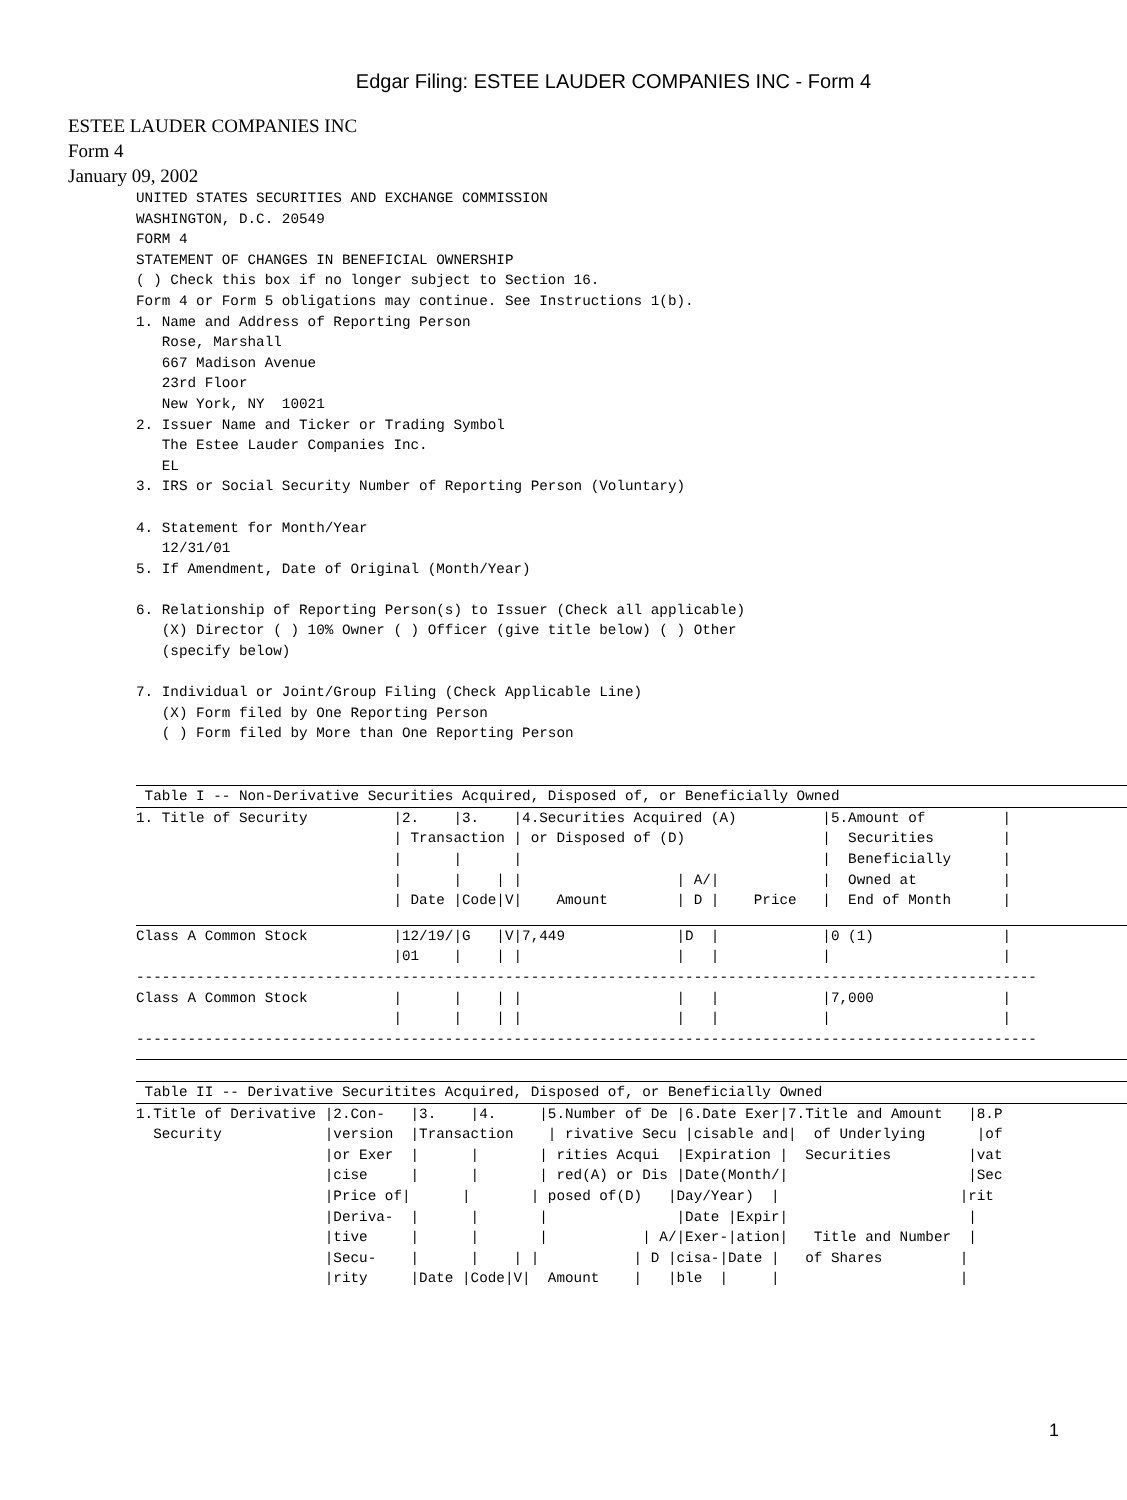Edgar Filing: ESTEE LAUDER COMPANIES INC - Form 4
ESTEE LAUDER COMPANIES INC
Form 4
January 09, 2002
UNITED STATES SECURITIES AND EXCHANGE COMMISSION
WASHINGTON, D.C. 20549
FORM 4
STATEMENT OF CHANGES IN BENEFICIAL OWNERSHIP
( ) Check this box if no longer subject to Section 16.
Form 4 or Form 5 obligations may continue. See Instructions 1(b).
1. Name and Address of Reporting Person
   Rose, Marshall
   667 Madison Avenue
   23rd Floor
   New York, NY  10021
2. Issuer Name and Ticker or Trading Symbol
   The Estee Lauder Companies Inc.
   EL
3. IRS or Social Security Number of Reporting Person (Voluntary)

4. Statement for Month/Year
   12/31/01
5. If Amendment, Date of Original (Month/Year)

6. Relationship of Reporting Person(s) to Issuer (Check all applicable)
   (X) Director ( ) 10% Owner ( ) Officer (give title below) ( ) Other
   (specify below)

7. Individual or Joint/Group Filing (Check Applicable Line)
   (X) Form filed by One Reporting Person
   ( ) Form filed by More than One Reporting Person
 Table I -- Non-Derivative Securities Acquired, Disposed of, or Beneficially Owned
1. Title of Security          |2.    |3.    |4.Securities Acquired (A)          |5.Amount of         |
                              | Transaction | or Disposed of (D)                |  Securities        |
                              |      |      |                                   |  Beneficially      |
                              |      |    | |                  | A/|            |  Owned at          |
                              | Date |Code|V|    Amount        | D |    Price   |  End of Month      |
Class A Common Stock          |12/19/|G   |V|7,449             |D  |            |0 (1)               |
                              |01    |    | |                  |   |            |                    |
---------------------------------------------------------------------------------------------------------
Class A Common Stock          |      |    | |                  |   |            |7,000               |
                              |      |    | |                  |   |            |                    |
---------------------------------------------------------------------------------------------------------

 Table II -- Derivative Securitites Acquired, Disposed of, or Beneficially Owned
1.Title of Derivative |2.Con-   |3.    |4.     |5.Number of De |6.Date Exer|7.Title and Amount   |8.P
  Security            |version  |Transaction    | rivative Secu |cisable and|  of Underlying      |of
                      |or Exer  |      |       | rities Acqui  |Expiration |  Securities         |vat
                      |cise     |      |       | red(A) or Dis |Date(Month/|                     |Sec
                      |Price of|      |       | posed of(D)   |Day/Year)  |                     |rit
                      |Deriva-  |      |       |               |Date |Expir|                     |
                      |tive     |      |       |           | A/|Exer-|ation|   Title and Number  |
                      |Secu-    |      |    | |           | D |cisa-|Date |   of Shares         |
                      |rity     |Date |Code|V|  Amount    |   |ble  |     |                     |
1